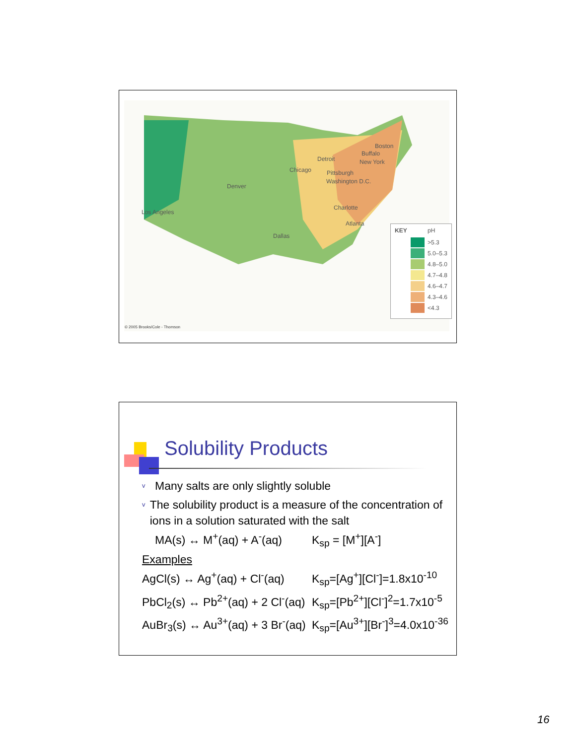Los Angeles
Denver
Dallas
Chicago
Detroit
Buffalo
Boston
New York
Pittsburgh
Washington D.C.
Charlotte
Atlanta
KEY pH
>5.3
5.0–5.3
4.8–5.0
4.7–4.8
4.6–4.7
4.3–4.6
<4.3
© 2005 Brooks/Cole - Thomson
Solubility Products
v Many salts are only slightly soluble
v The solubility product is a measure of the concentration of ions in a solution saturated with the salt
MA(s) ↔ M<sup>+</sup>(aq) + A<sup>-</sup>(aq) K<sub>sp</sub> = [M<sup>+</sup>][A<sup>-</sup>]
Examples
AgCl(s) ↔ Ag<sup>+</sup>(aq) + Cl<sup>-</sup>(aq) K<sub>sp</sub>=[Ag<sup>+</sup>][Cl<sup>-</sup>]=1.8x10<sup>-10</sup>
PbCl<sub>2</sub>(s) ↔ Pb<sup>2+</sup>(aq) + 2 Cl<sup>-</sup>(aq) K<sub>sp</sub>=[Pb<sup>2+</sup>][Cl<sup>-</sup>]<sup>2</sup>=1.7x10<sup>-5</sup>
AuBr<sub>3</sub>(s) ↔ Au<sup>3+</sup>(aq) + 3 Br<sup>-</sup>(aq) K<sub>sp</sub>=[Au<sup>3+</sup>][Br<sup>-</sup>]<sup>3</sup>=4.0x10<sup>-36</sup>
16